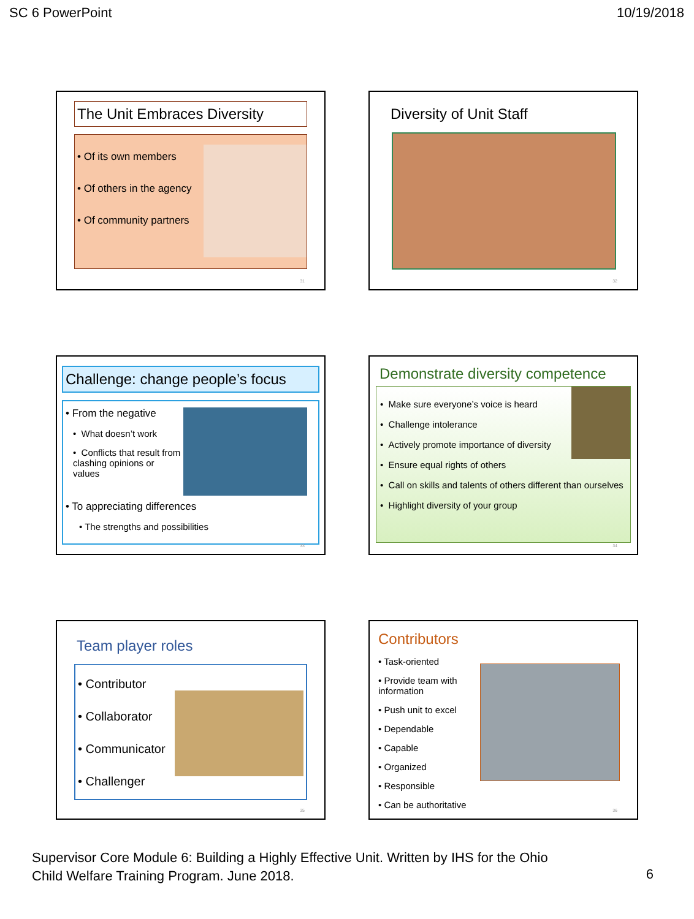SC 6 PowerPoint 10/19/2018
The Unit Embraces Diversity
• Of its own members
• Of others in the agency
• Of community partners
31
Diversity of Unit Staff
32
Challenge: change people’s focus
• From the negative
• What doesn’t work
• Conflicts that result from clashing opinions or values
• To appreciating differences
• The strengths and possibilities
33
Demonstrate diversity competence
• Make sure everyone’s voice is heard
• Challenge intolerance
• Actively promote importance of diversity
• Ensure equal rights of others
• Call on skills and talents of others different than ourselves
• Highlight diversity of your group
34
Team player roles
• Contributor
• Collaborator
• Communicator
• Challenger
35
Contributors
• Task-oriented
• Provide team with information
• Push unit to excel
• Dependable
• Capable
• Organized
• Responsible
• Can be authoritative
36
Supervisor Core Module 6: Building a Highly Effective Unit. Written by IHS for the Ohio
Child Welfare Training Program. June 2018.
6